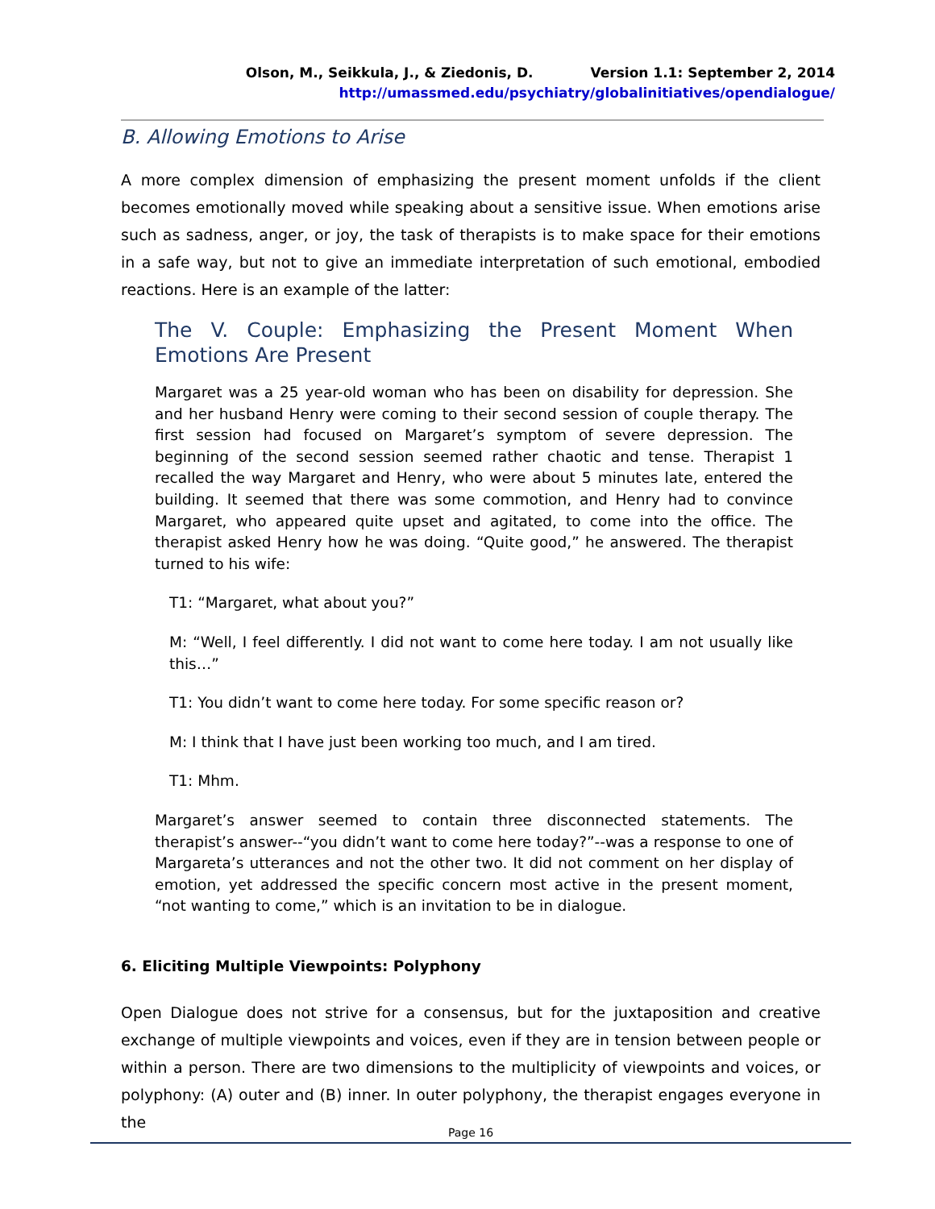Olson, M., Seikkula, J., & Ziedonis, D. Version 1.1: September 2, 2014
http://umassmed.edu/psychiatry/globalinitiatives/opendialogue/
B. Allowing Emotions to Arise
A more complex dimension of emphasizing the present moment unfolds if the client becomes emotionally moved while speaking about a sensitive issue. When emotions arise such as sadness, anger, or joy, the task of therapists is to make space for their emotions in a safe way, but not to give an immediate interpretation of such emotional, embodied reactions. Here is an example of the latter:
The V. Couple: Emphasizing the Present Moment When Emotions Are Present
Margaret was a 25 year-old woman who has been on disability for depression. She and her husband Henry were coming to their second session of couple therapy. The first session had focused on Margaret’s symptom of severe depression. The beginning of the second session seemed rather chaotic and tense. Therapist 1 recalled the way Margaret and Henry, who were about 5 minutes late, entered the building. It seemed that there was some commotion, and Henry had to convince Margaret, who appeared quite upset and agitated, to come into the office. The therapist asked Henry how he was doing. “Quite good,” he answered. The therapist turned to his wife:
T1: “Margaret, what about you?”
M: “Well, I feel differently. I did not want to come here today. I am not usually like this…”
T1: You didn’t want to come here today. For some specific reason or?
M: I think that I have just been working too much, and I am tired.
T1: Mhm.
Margaret’s answer seemed to contain three disconnected statements. The therapist’s answer--“you didn’t want to come here today?”--was a response to one of Margareta’s utterances and not the other two. It did not comment on her display of emotion, yet addressed the specific concern most active in the present moment, “not wanting to come,” which is an invitation to be in dialogue.
6. Eliciting Multiple Viewpoints: Polyphony
Open Dialogue does not strive for a consensus, but for the juxtaposition and creative exchange of multiple viewpoints and voices, even if they are in tension between people or within a person. There are two dimensions to the multiplicity of viewpoints and voices, or polyphony: (A) outer and (B) inner. In outer polyphony, the therapist engages everyone in the
Page 16